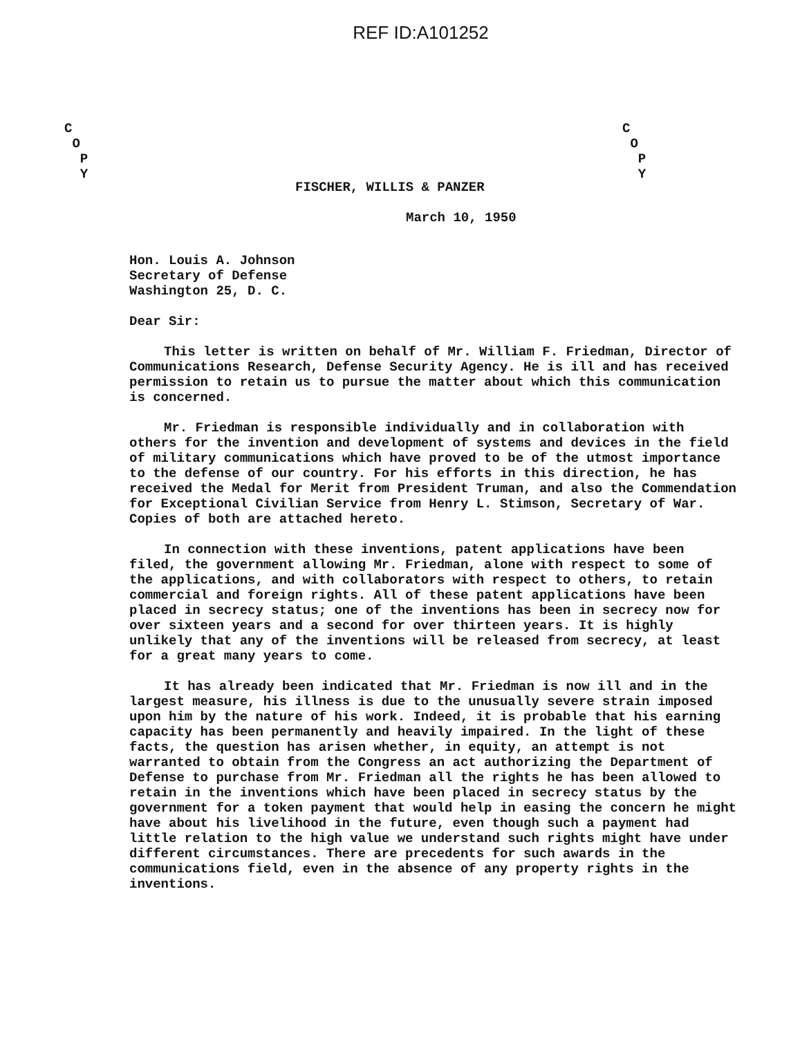REF ID:A101252
C
O
P
Y
C
O
P
Y
FISCHER, WILLIS & PANZER
March 10, 1950
Hon. Louis A. Johnson
Secretary of Defense
Washington 25, D. C.
Dear Sir:
This letter is written on behalf of Mr. William F. Friedman, Director of Communications Research, Defense Security Agency. He is ill and has received permission to retain us to pursue the matter about which this communication is concerned.
Mr. Friedman is responsible individually and in collaboration with others for the invention and development of systems and devices in the field of military communications which have proved to be of the utmost importance to the defense of our country. For his efforts in this direction, he has received the Medal for Merit from President Truman, and also the Commendation for Exceptional Civilian Service from Henry L. Stimson, Secretary of War. Copies of both are attached hereto.
In connection with these inventions, patent applications have been filed, the government allowing Mr. Friedman, alone with respect to some of the applications, and with collaborators with respect to others, to retain commercial and foreign rights. All of these patent applications have been placed in secrecy status; one of the inventions has been in secrecy now for over sixteen years and a second for over thirteen years. It is highly unlikely that any of the inventions will be released from secrecy, at least for a great many years to come.
It has already been indicated that Mr. Friedman is now ill and in the largest measure, his illness is due to the unusually severe strain imposed upon him by the nature of his work. Indeed, it is probable that his earning capacity has been permanently and heavily impaired. In the light of these facts, the question has arisen whether, in equity, an attempt is not warranted to obtain from the Congress an act authorizing the Department of Defense to purchase from Mr. Friedman all the rights he has been allowed to retain in the inventions which have been placed in secrecy status by the government for a token payment that would help in easing the concern he might have about his livelihood in the future, even though such a payment had little relation to the high value we understand such rights might have under different circumstances. There are precedents for such awards in the communications field, even in the absence of any property rights in the inventions.